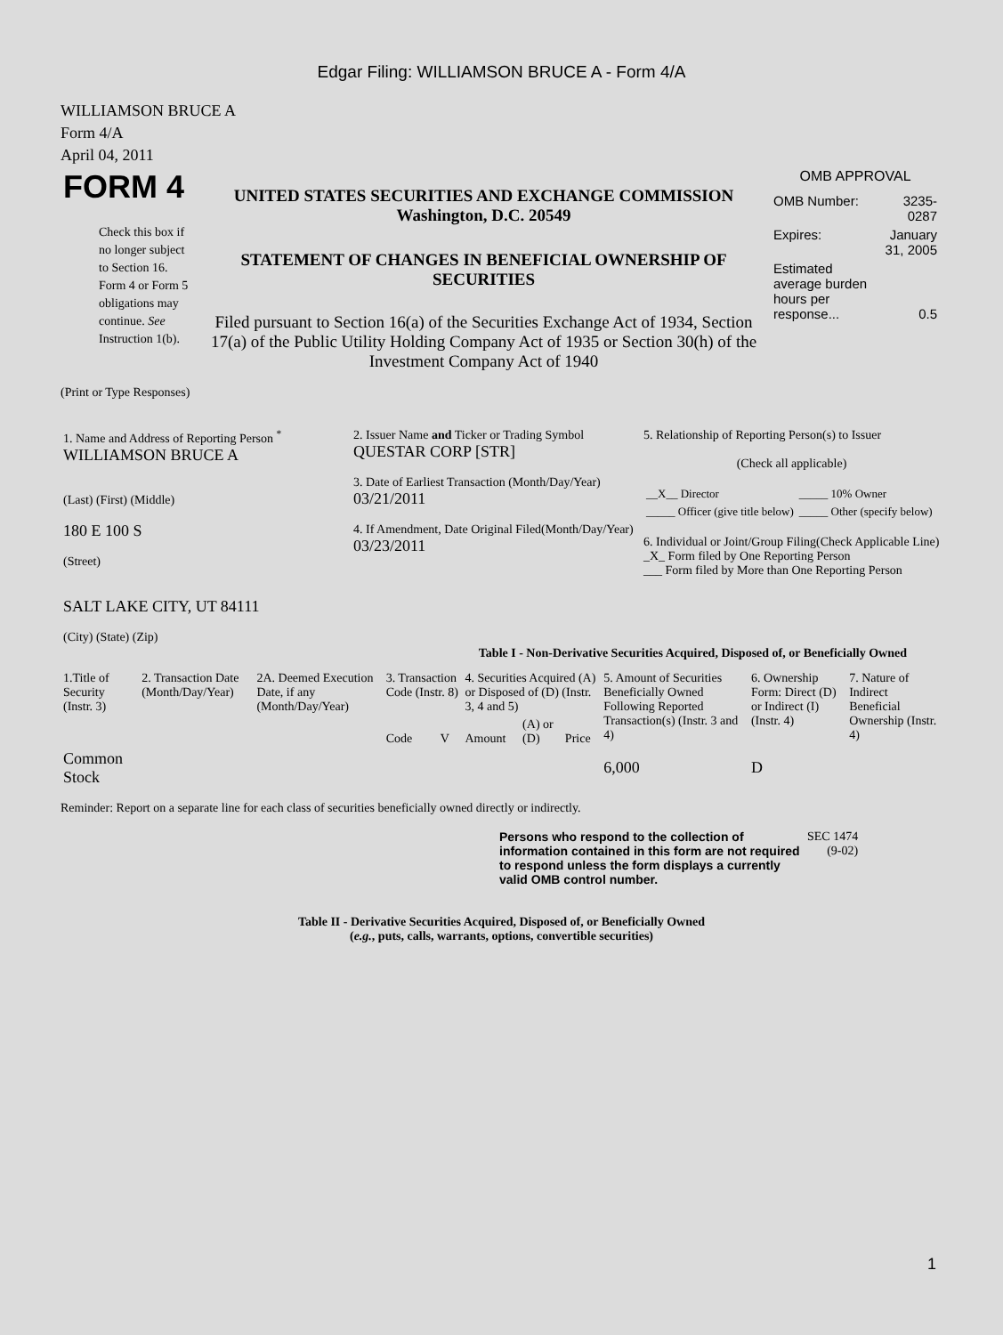Edgar Filing: WILLIAMSON BRUCE A - Form 4/A
WILLIAMSON BRUCE A
Form 4/A
April 04, 2011
| FORM 4 Check this box if no longer subject to Section 16. Form 4 or Form 5 obligations may continue. See Instruction 1(b). | UNITED STATES SECURITIES AND EXCHANGE COMMISSION Washington, D.C. 20549 STATEMENT OF CHANGES IN BENEFICIAL OWNERSHIP OF SECURITIES Filed pursuant to Section 16(a) of the Securities Exchange Act of 1934, Section 17(a) of the Public Utility Holding Company Act of 1935 or Section 30(h) of the Investment Company Act of 1940 | OMB APPROVAL / OMB Number: / 3235-0287 / / Expires: / January 31, 2005 / / Estimated average burden hours per response... / 0.5 / |
(Print or Type Responses)
| 1. Name and Address of Reporting Person <sup>*</sup> WILLIAMSON BRUCE A (Last) (First) (Middle) 180 E 100 S (Street) SALT LAKE CITY, UT 84111 (City) (State) (Zip) | 2. Issuer Name and Ticker or Trading Symbol QUESTAR CORP [STR] 3. Date of Earliest Transaction (Month/Day/Year) 03/21/2011 4. If Amendment, Date Original Filed(Month/Day/Year) 03/23/2011 | 5. Relationship of Reporting Person(s) to Issuer (Check all applicable) / __X__ Director / _____ 10% Owner / / _____ Officer (give title below) / _____ Other (specify below) / 6. Individual or Joint/Group Filing(Check Applicable Line) _X_ Form filed by One Reporting Person ___ Form filed by More than One Reporting Person |
Table I - Non-Derivative Securities Acquired, Disposed of, or Beneficially Owned
| 1.Title of Security (Instr. 3) | 2. Transaction Date (Month/Day/Year) | 2A. Deemed Execution Date, if any (Month/Day/Year) | 3. Transaction Code (Instr. 8) | | 4. Securities Acquired (A) or Disposed of (D) (Instr. 3, 4 and 5) | | | 5. Amount of Securities Beneficially Owned Following Reported Transaction(s) (Instr. 3 and 4) | 6. Ownership Form: Direct (D) or Indirect (I) (Instr. 4) | 7. Nature of Indirect Beneficial Ownership (Instr. 4) |
| --- | --- | --- | --- | --- | --- | --- | --- | --- | --- | --- |
| | | | Code | V | Amount | (A) or (D) | Price | | | |
| Common Stock | | | | | | | | 6,000 | D | |
Reminder: Report on a separate line for each class of securities beneficially owned directly or indirectly.
| Persons who respond to the collection of information contained in this form are not required to respond unless the form displays a currently valid OMB control number. | SEC 1474 (9-02) |
Table II - Derivative Securities Acquired, Disposed of, or Beneficially Owned
(e.g., puts, calls, warrants, options, convertible securities)
1